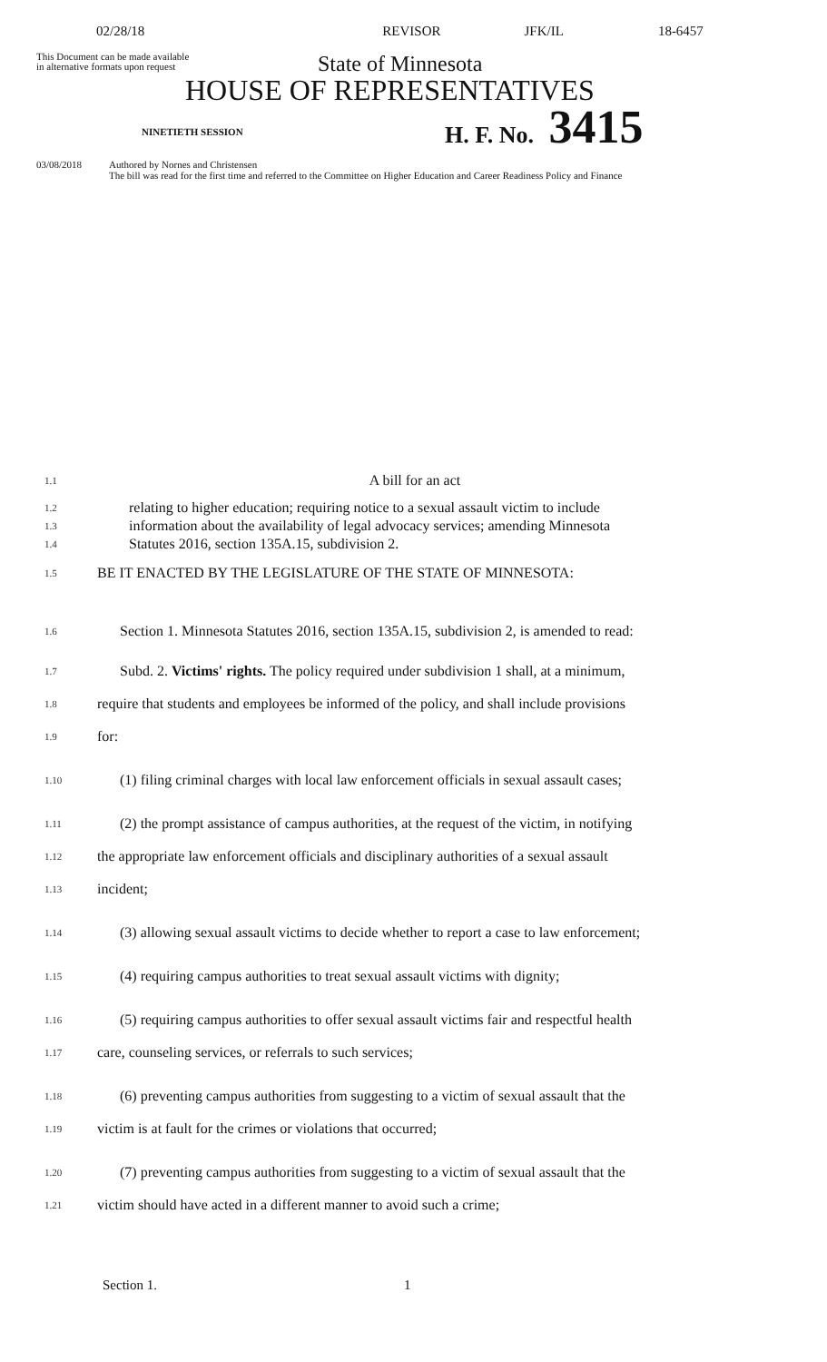02/28/18 REVISOR JFK/IL 18-6457
This Document can be made available
in alternative formats upon request
State of Minnesota
HOUSE OF REPRESENTATIVES
NINETIETH SESSION
H. F. No. 3415
03/08/2018 Authored by Nornes and Christensen
The bill was read for the first time and referred to the Committee on Higher Education and Career Readiness Policy and Finance
1.1
A bill for an act
1.2
relating to higher education; requiring notice to a sexual assault victim to include
1.3
information about the availability of legal advocacy services; amending Minnesota
1.4
Statutes 2016, section 135A.15, subdivision 2.
1.5
BE IT ENACTED BY THE LEGISLATURE OF THE STATE OF MINNESOTA:
1.6
Section 1. Minnesota Statutes 2016, section 135A.15, subdivision 2, is amended to read:
1.7
Subd. 2. Victims' rights. The policy required under subdivision 1 shall, at a minimum,
1.8
require that students and employees be informed of the policy, and shall include provisions
1.9
for:
1.10
(1) filing criminal charges with local law enforcement officials in sexual assault cases;
1.11
(2) the prompt assistance of campus authorities, at the request of the victim, in notifying
1.12
the appropriate law enforcement officials and disciplinary authorities of a sexual assault
1.13
incident;
1.14
(3) allowing sexual assault victims to decide whether to report a case to law enforcement;
1.15
(4) requiring campus authorities to treat sexual assault victims with dignity;
1.16
(5) requiring campus authorities to offer sexual assault victims fair and respectful health
1.17
care, counseling services, or referrals to such services;
1.18
(6) preventing campus authorities from suggesting to a victim of sexual assault that the
1.19
victim is at fault for the crimes or violations that occurred;
1.20
(7) preventing campus authorities from suggesting to a victim of sexual assault that the
1.21
victim should have acted in a different manner to avoid such a crime;
Section 1. 1